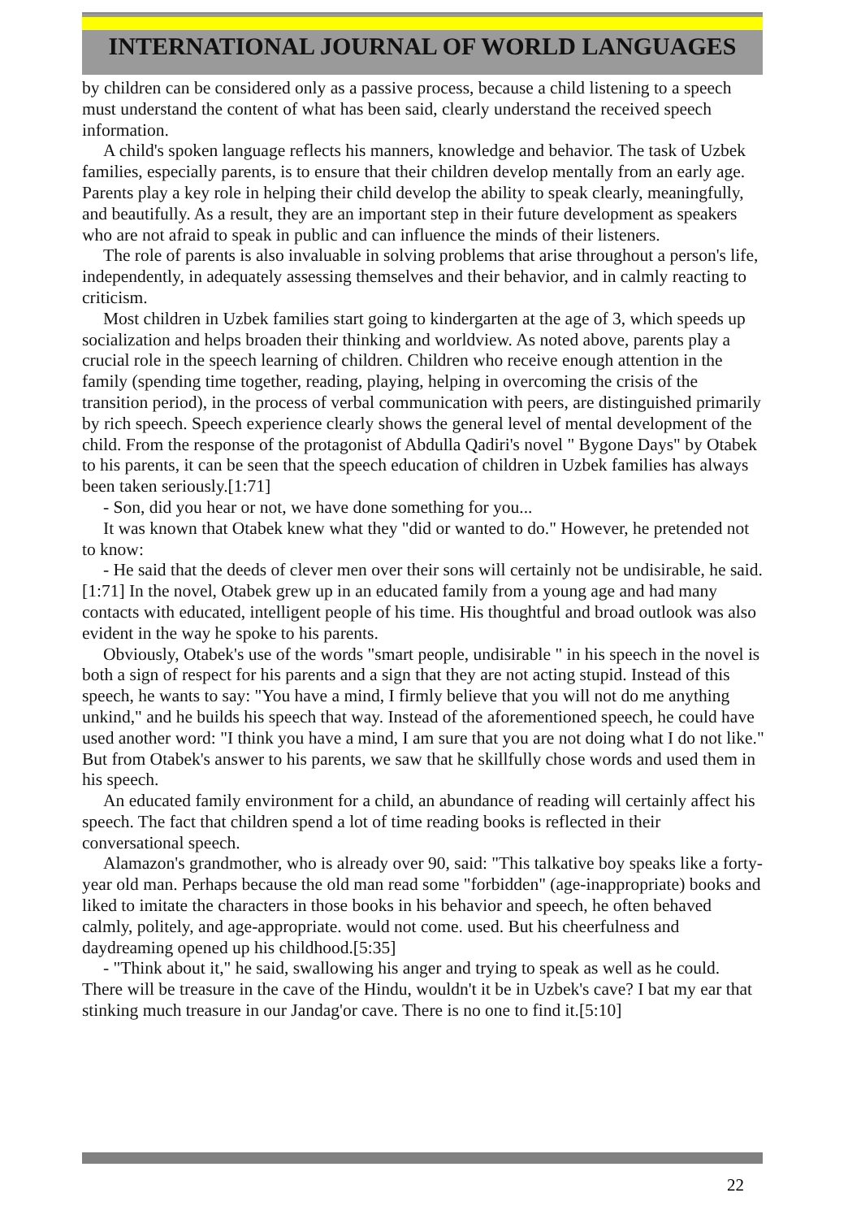INTERNATIONAL JOURNAL OF WORLD LANGUAGES
by children can be considered only as a passive process, because a child listening to a speech must understand the content of what has been said, clearly understand the received speech information.
A child's spoken language reflects his manners, knowledge and behavior. The task of Uzbek families, especially parents, is to ensure that their children develop mentally from an early age. Parents play a key role in helping their child develop the ability to speak clearly, meaningfully, and beautifully. As a result, they are an important step in their future development as speakers who are not afraid to speak in public and can influence the minds of their listeners.
The role of parents is also invaluable in solving problems that arise throughout a person's life, independently, in adequately assessing themselves and their behavior, and in calmly reacting to criticism.
Most children in Uzbek families start going to kindergarten at the age of 3, which speeds up socialization and helps broaden their thinking and worldview. As noted above, parents play a crucial role in the speech learning of children. Children who receive enough attention in the family (spending time together, reading, playing, helping in overcoming the crisis of the transition period), in the process of verbal communication with peers, are distinguished primarily by rich speech. Speech experience clearly shows the general level of mental development of the child. From the response of the protagonist of Abdulla Qadiri's novel " Bygone Days" by Otabek to his parents, it can be seen that the speech education of children in Uzbek families has always been taken seriously.[1:71]
- Son, did you hear or not, we have done something for you...
It was known that Otabek knew what they "did or wanted to do." However, he pretended not to know:
- He said that the deeds of clever men over their sons will certainly not be undisirable, he said.[1:71] In the novel, Otabek grew up in an educated family from a young age and had many contacts with educated, intelligent people of his time. His thoughtful and broad outlook was also evident in the way he spoke to his parents.
Obviously, Otabek's use of the words "smart people, undisirable " in his speech in the novel is both a sign of respect for his parents and a sign that they are not acting stupid. Instead of this speech, he wants to say: "You have a mind, I firmly believe that you will not do me anything unkind," and he builds his speech that way. Instead of the aforementioned speech, he could have used another word: "I think you have a mind, I am sure that you are not doing what I do not like." But from Otabek's answer to his parents, we saw that he skillfully chose words and used them in his speech.
An educated family environment for a child, an abundance of reading will certainly affect his speech. The fact that children spend a lot of time reading books is reflected in their conversational speech.
Alamazon's grandmother, who is already over 90, said: "This talkative boy speaks like a forty-year old man. Perhaps because the old man read some "forbidden" (age-inappropriate) books and liked to imitate the characters in those books in his behavior and speech, he often behaved calmly, politely, and age-appropriate. would not come. used. But his cheerfulness and daydreaming opened up his childhood.[5:35]
- "Think about it," he said, swallowing his anger and trying to speak as well as he could. There will be treasure in the cave of the Hindu, wouldn't it be in Uzbek's cave? I bat my ear that stinking much treasure in our Jandag'or cave. There is no one to find it.[5:10]
22